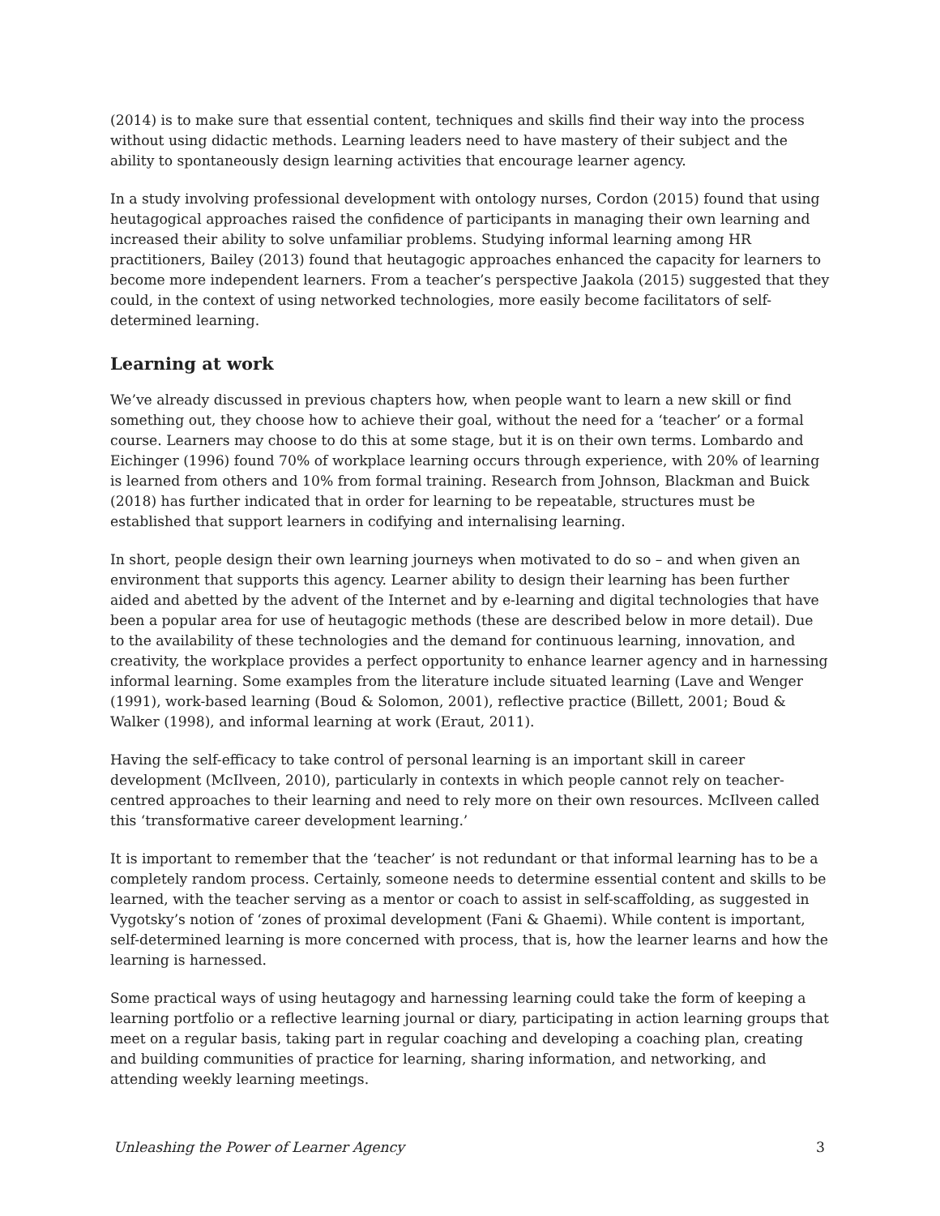(2014) is to make sure that essential content, techniques and skills find their way into the process without using didactic methods. Learning leaders need to have mastery of their subject and the ability to spontaneously design learning activities that encourage learner agency.
In a study involving professional development with ontology nurses, Cordon (2015) found that using heutagogical approaches raised the confidence of participants in managing their own learning and increased their ability to solve unfamiliar problems. Studying informal learning among HR practitioners, Bailey (2013) found that heutagogic approaches enhanced the capacity for learners to become more independent learners. From a teacher’s perspective Jaakola (2015) suggested that they could, in the context of using networked technologies, more easily become facilitators of self-determined learning.
Learning at work
We’ve already discussed in previous chapters how, when people want to learn a new skill or find something out, they choose how to achieve their goal, without the need for a ‘teacher’ or a formal course. Learners may choose to do this at some stage, but it is on their own terms. Lombardo and Eichinger (1996) found 70% of workplace learning occurs through experience, with 20% of learning is learned from others and 10% from formal training. Research from Johnson, Blackman and Buick (2018) has further indicated that in order for learning to be repeatable, structures must be established that support learners in codifying and internalising learning.
In short, people design their own learning journeys when motivated to do so – and when given an environment that supports this agency. Learner ability to design their learning has been further aided and abetted by the advent of the Internet and by e-learning and digital technologies that have been a popular area for use of heutagogic methods (these are described below in more detail). Due to the availability of these technologies and the demand for continuous learning, innovation, and creativity, the workplace provides a perfect opportunity to enhance learner agency and in harnessing informal learning. Some examples from the literature include situated learning (Lave and Wenger (1991), work-based learning (Boud & Solomon, 2001), reflective practice (Billett, 2001; Boud & Walker (1998), and informal learning at work (Eraut, 2011).
Having the self-efficacy to take control of personal learning is an important skill in career development (McIlveen, 2010), particularly in contexts in which people cannot rely on teacher-centred approaches to their learning and need to rely more on their own resources. McIlveen called this ‘transformative career development learning.’
It is important to remember that the ‘teacher’ is not redundant or that informal learning has to be a completely random process. Certainly, someone needs to determine essential content and skills to be learned, with the teacher serving as a mentor or coach to assist in self-scaffolding, as suggested in Vygotsky’s notion of ‘zones of proximal development (Fani & Ghaemi). While content is important, self-determined learning is more concerned with process, that is, how the learner learns and how the learning is harnessed.
Some practical ways of using heutagogy and harnessing learning could take the form of keeping a learning portfolio or a reflective learning journal or diary, participating in action learning groups that meet on a regular basis, taking part in regular coaching and developing a coaching plan, creating and building communities of practice for learning, sharing information, and networking, and attending weekly learning meetings.
Unleashing the Power of Learner Agency 3